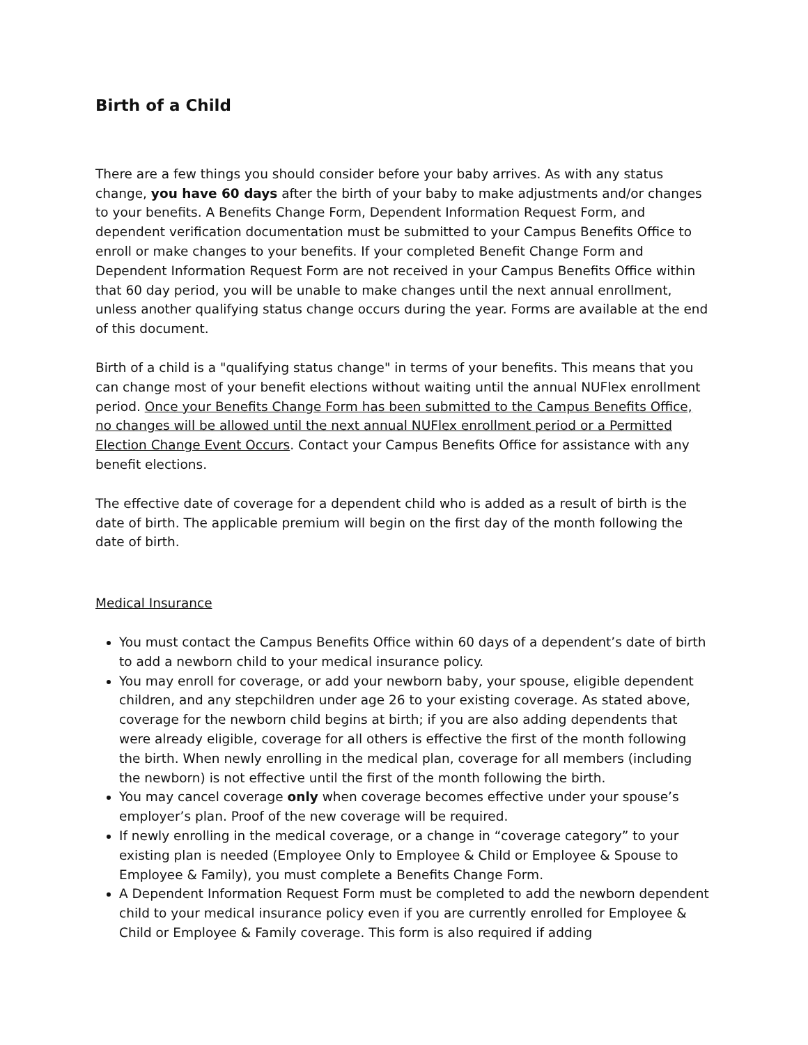Birth of a Child
There are a few things you should consider before your baby arrives. As with any status change, you have 60 days after the birth of your baby to make adjustments and/or changes to your benefits. A Benefits Change Form, Dependent Information Request Form, and dependent verification documentation must be submitted to your Campus Benefits Office to enroll or make changes to your benefits. If your completed Benefit Change Form and Dependent Information Request Form are not received in your Campus Benefits Office within that 60 day period, you will be unable to make changes until the next annual enrollment, unless another qualifying status change occurs during the year. Forms are available at the end of this document.
Birth of a child is a "qualifying status change" in terms of your benefits. This means that you can change most of your benefit elections without waiting until the annual NUFlex enrollment period. Once your Benefits Change Form has been submitted to the Campus Benefits Office, no changes will be allowed until the next annual NUFlex enrollment period or a Permitted Election Change Event Occurs. Contact your Campus Benefits Office for assistance with any benefit elections.
The effective date of coverage for a dependent child who is added as a result of birth is the date of birth. The applicable premium will begin on the first day of the month following the date of birth.
Medical Insurance
You must contact the Campus Benefits Office within 60 days of a dependent’s date of birth to add a newborn child to your medical insurance policy.
You may enroll for coverage, or add your newborn baby, your spouse, eligible dependent children, and any stepchildren under age 26 to your existing coverage. As stated above, coverage for the newborn child begins at birth; if you are also adding dependents that were already eligible, coverage for all others is effective the first of the month following the birth. When newly enrolling in the medical plan, coverage for all members (including the newborn) is not effective until the first of the month following the birth.
You may cancel coverage only when coverage becomes effective under your spouse’s employer’s plan. Proof of the new coverage will be required.
If newly enrolling in the medical coverage, or a change in “coverage category” to your existing plan is needed (Employee Only to Employee & Child or Employee & Spouse to Employee & Family), you must complete a Benefits Change Form.
A Dependent Information Request Form must be completed to add the newborn dependent child to your medical insurance policy even if you are currently enrolled for Employee & Child or Employee & Family coverage. This form is also required if adding